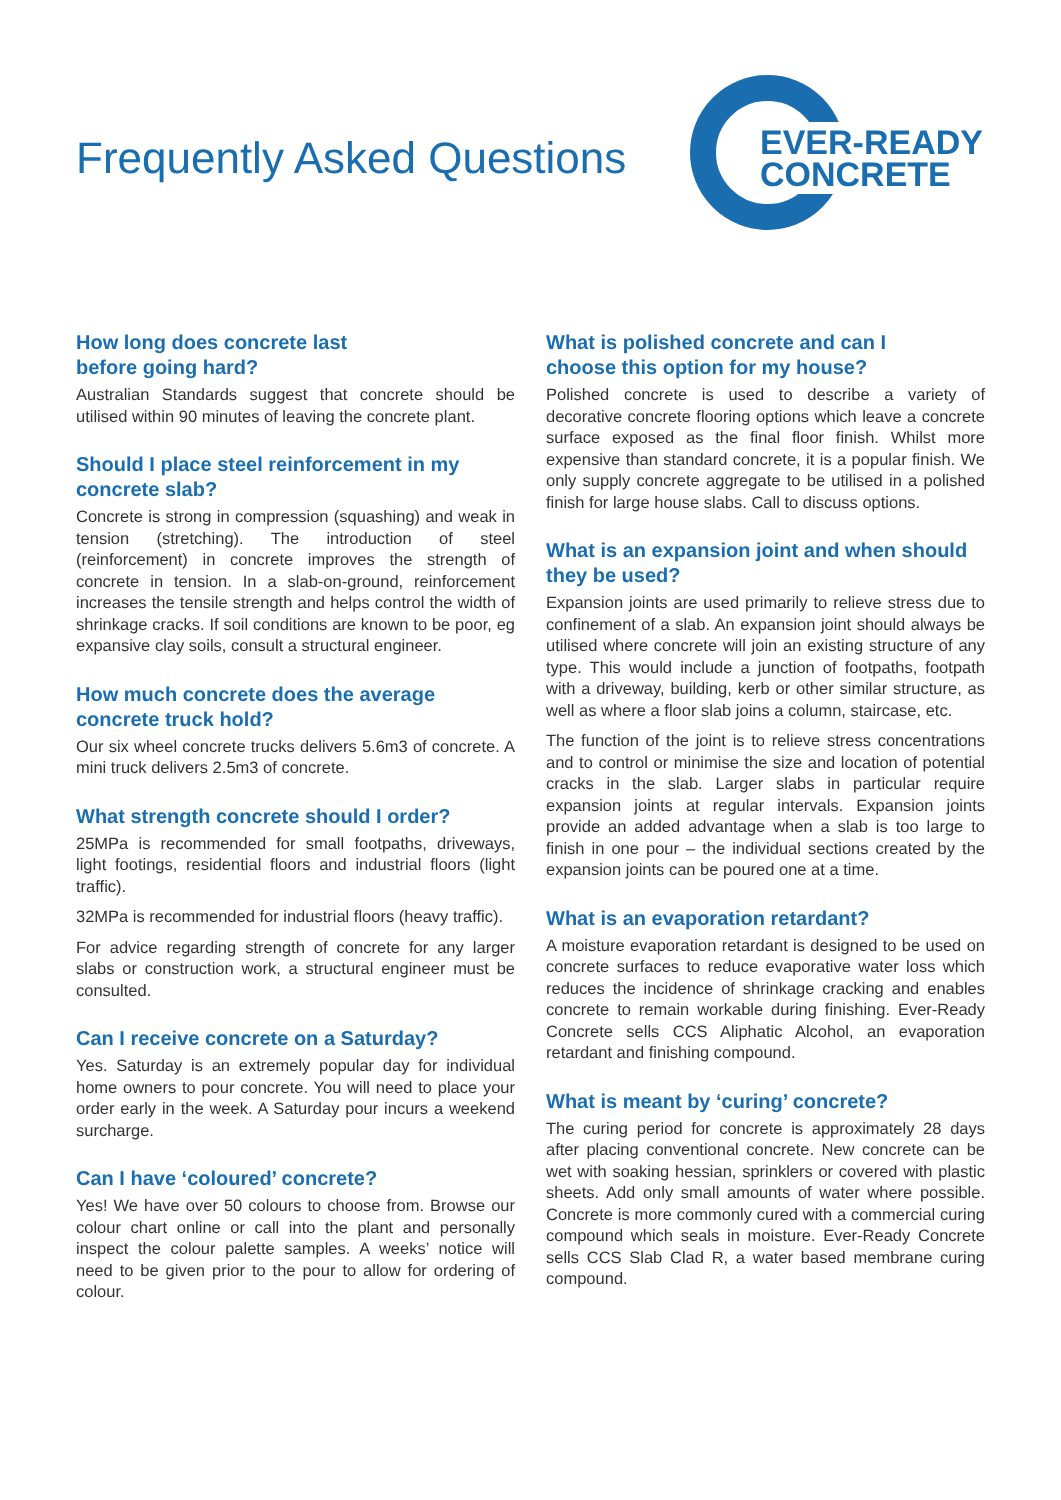Frequently Asked Questions
EVER-READY
CONCRETE
How long does concrete last
before going hard?
Australian Standards suggest that concrete should be utilised within 90 minutes of leaving the concrete plant.
Should I place steel reinforcement in my concrete slab?
Concrete is strong in compression (squashing) and weak in tension (stretching). The introduction of steel (reinforcement) in concrete improves the strength of concrete in tension. In a slab-on-ground, reinforcement increases the tensile strength and helps control the width of shrinkage cracks. If soil conditions are known to be poor, eg expansive clay soils, consult a structural engineer.
How much concrete does the average concrete truck hold?
Our six wheel concrete trucks delivers 5.6m3 of concrete. A mini truck delivers 2.5m3 of concrete.
What strength concrete should I order?
25MPa is recommended for small footpaths, driveways, light footings, residential floors and industrial floors (light traffic).
32MPa is recommended for industrial floors (heavy traffic).
For advice regarding strength of concrete for any larger slabs or construction work, a structural engineer must be consulted.
Can I receive concrete on a Saturday?
Yes. Saturday is an extremely popular day for individual home owners to pour concrete. You will need to place your order early in the week. A Saturday pour incurs a weekend surcharge.
Can I have ‘coloured’ concrete?
Yes! We have over 50 colours to choose from. Browse our colour chart online or call into the plant and personally inspect the colour palette samples. A weeks’ notice will need to be given prior to the pour to allow for ordering of colour.
What is polished concrete and can I
choose this option for my house?
Polished concrete is used to describe a variety of decorative concrete flooring options which leave a concrete surface exposed as the final floor finish. Whilst more expensive than standard concrete, it is a popular finish. We only supply concrete aggregate to be utilised in a polished finish for large house slabs. Call to discuss options.
What is an expansion joint and when should they be used?
Expansion joints are used primarily to relieve stress due to confinement of a slab. An expansion joint should always be utilised where concrete will join an existing structure of any type. This would include a junction of footpaths, footpath with a driveway, building, kerb or other similar structure, as well as where a floor slab joins a column, staircase, etc.
The function of the joint is to relieve stress concentrations and to control or minimise the size and location of potential cracks in the slab. Larger slabs in particular require expansion joints at regular intervals. Expansion joints provide an added advantage when a slab is too large to finish in one pour – the individual sections created by the expansion joints can be poured one at a time.
What is an evaporation retardant?
A moisture evaporation retardant is designed to be used on concrete surfaces to reduce evaporative water loss which reduces the incidence of shrinkage cracking and enables concrete to remain workable during finishing. Ever-Ready Concrete sells CCS Aliphatic Alcohol, an evaporation retardant and finishing compound.
What is meant by ‘curing’ concrete?
The curing period for concrete is approximately 28 days after placing conventional concrete. New concrete can be wet with soaking hessian, sprinklers or covered with plastic sheets. Add only small amounts of water where possible. Concrete is more commonly cured with a commercial curing compound which seals in moisture. Ever-Ready Concrete sells CCS Slab Clad R, a water based membrane curing compound.